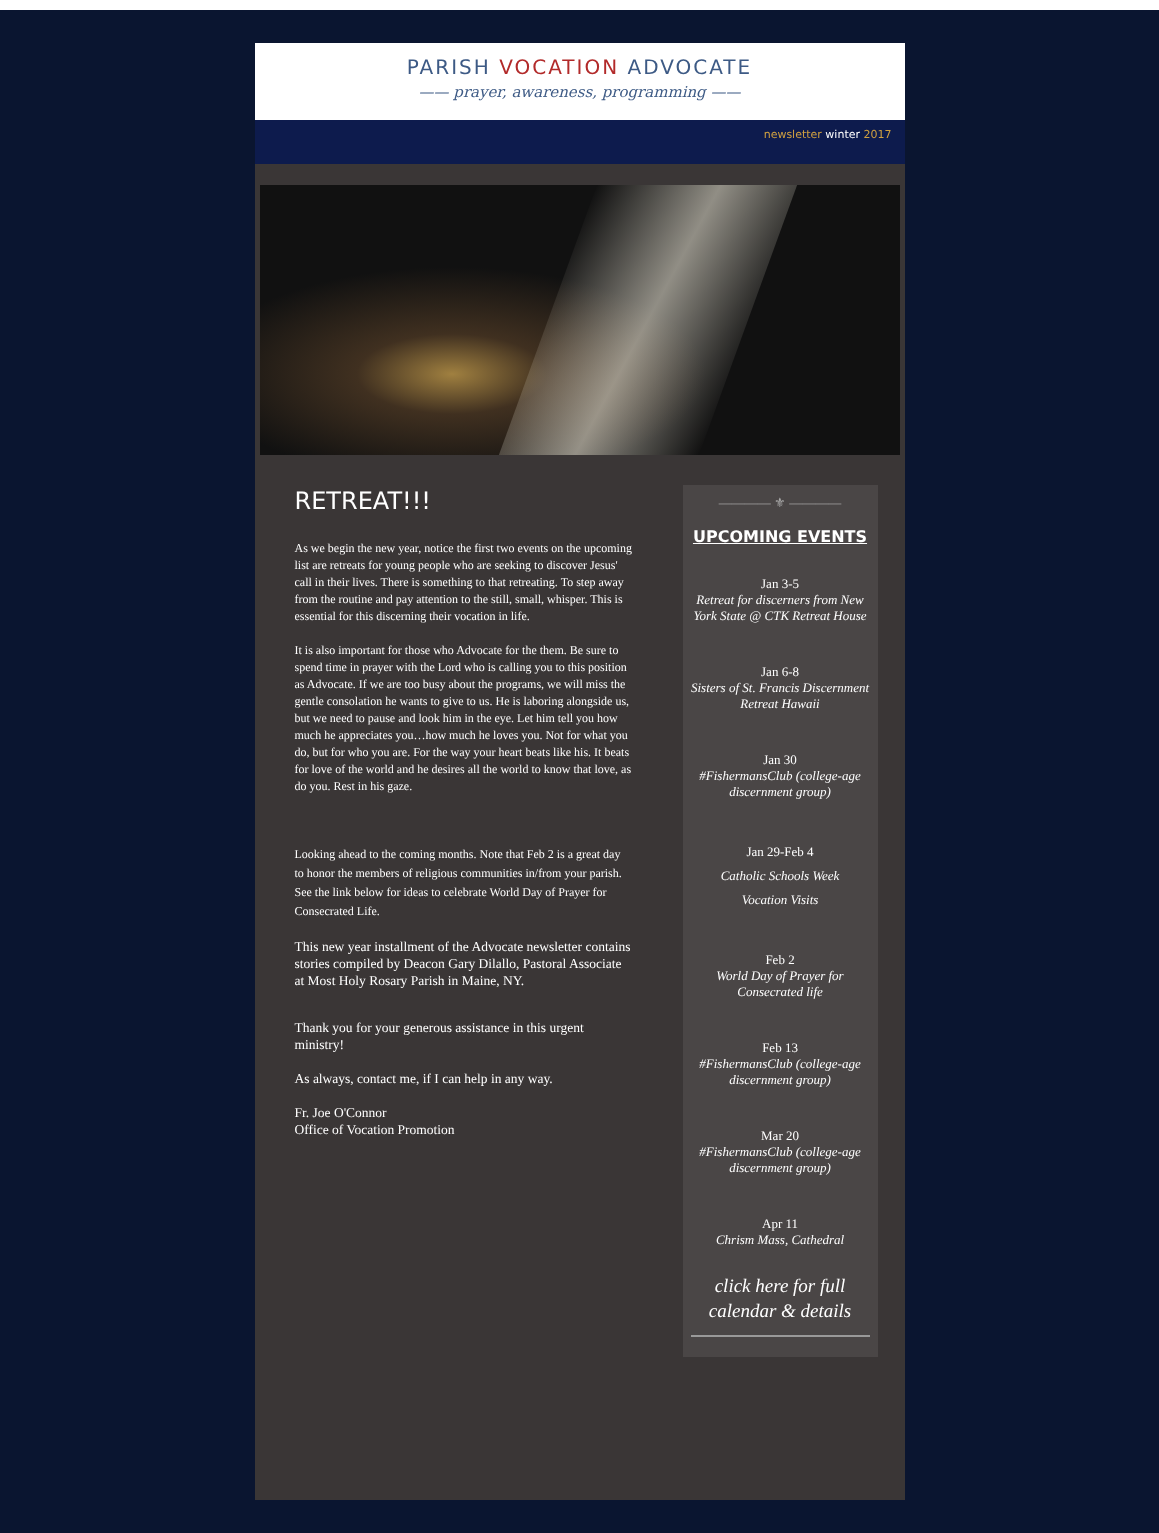PARISH VOCATION ADVOCATE
—— prayer, awareness, programming ——
newsletter winter 2017
RETREAT!!!
As we begin the new year, notice the first two events on the upcoming list are retreats for young people who are seeking to discover Jesus' call in their lives. There is something to that retreating. To step away from the routine and pay attention to the still, small, whisper. This is essential for this discerning their vocation in life.
It is also important for those who Advocate for the them. Be sure to spend time in prayer with the Lord who is calling you to this position as Advocate. If we are too busy about the programs, we will miss the gentle consolation he wants to give to us. He is laboring alongside us, but we need to pause and look him in the eye. Let him tell you how much he appreciates you…how much he loves you. Not for what you do, but for who you are. For the way your heart beats like his. It beats for love of the world and he desires all the world to know that love, as do you. Rest in his gaze.
Looking ahead to the coming months. Note that Feb 2 is a great day to honor the members of religious communities in/from your parish. See the link below for ideas to celebrate World Day of Prayer for Consecrated Life.
This new year installment of the Advocate newsletter contains stories compiled by Deacon Gary Dilallo, Pastoral Associate at Most Holy Rosary Parish in Maine, NY.
Thank you for your generous assistance in this urgent ministry!
As always, contact me, if I can help in any way.
Fr. Joe O'Connor
Office of Vocation Promotion
———— ⚜ ————
UPCOMING EVENTS
Jan 3-5
Retreat for discerners from New York State @ CTK Retreat House
Jan 6-8
Sisters of St. Francis Discernment Retreat Hawaii
Jan 30
#FishermansClub (college-age discernment group)
Jan 29-Feb 4
Catholic Schools Week
Vocation Visits
Feb 2
World Day of Prayer for Consecrated life
Feb 13
#FishermansClub (college-age discernment group)
Mar 20
#FishermansClub (college-age discernment group)
Apr 11
Chrism Mass, Cathedral
click here for full calendar & details